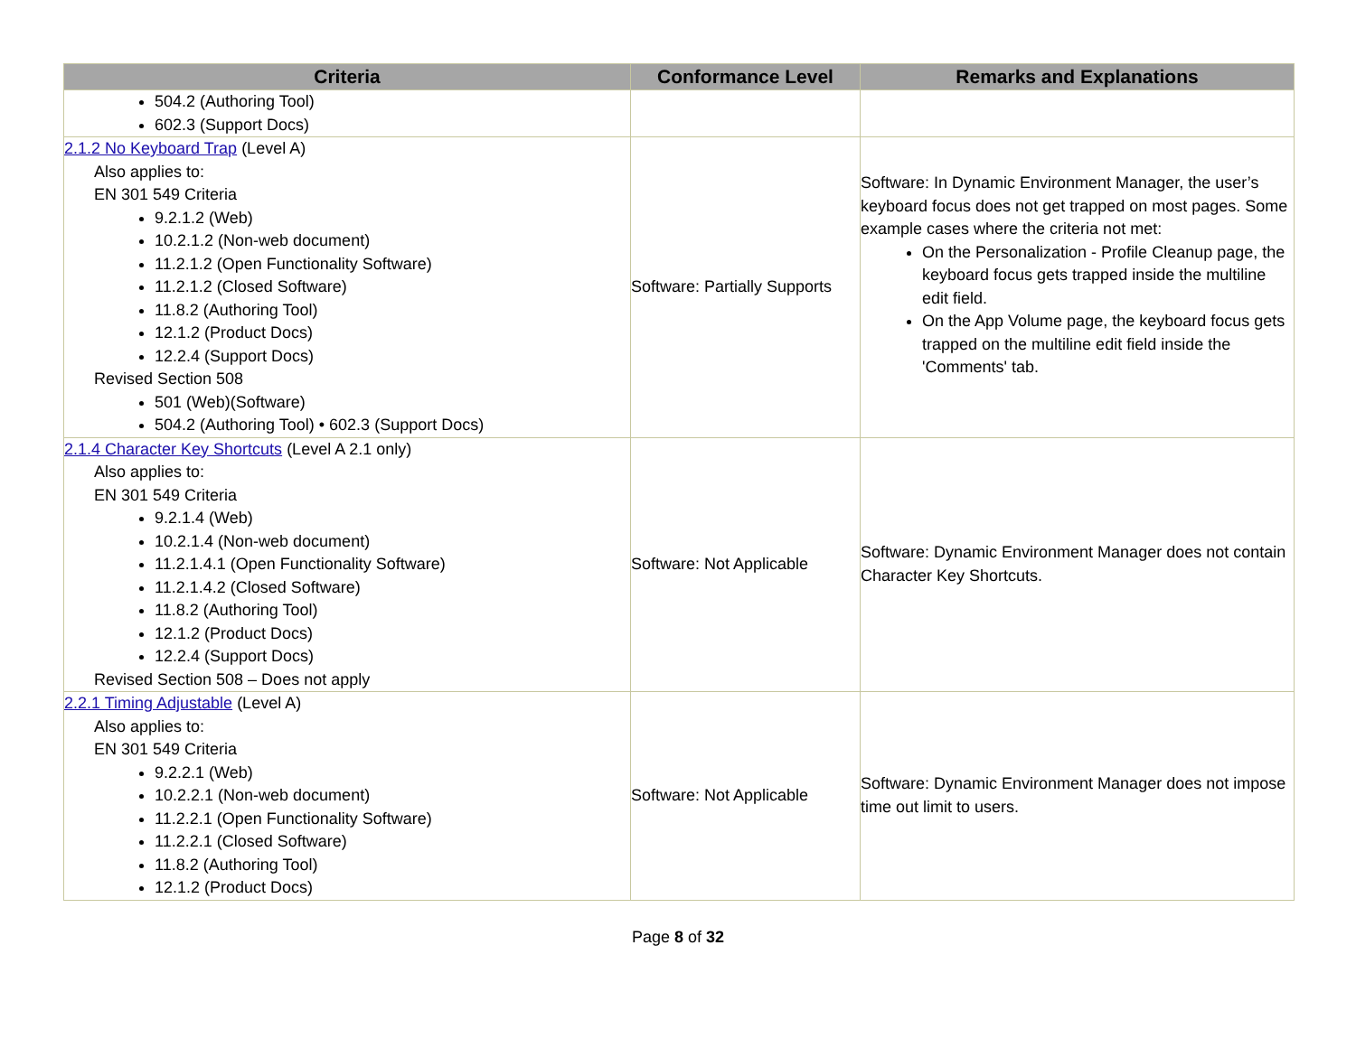| Criteria | Conformance Level | Remarks and Explanations |
| --- | --- | --- |
| 504.2 (Authoring Tool) 602.3 (Support Docs) | | |
| 2.1.2 No Keyboard Trap (Level A) Also applies to: EN 301 549 Criteria 9.2.1.2 (Web) 10.2.1.2 (Non-web document) 11.2.1.2 (Open Functionality Software) 11.2.1.2 (Closed Software) 11.8.2 (Authoring Tool) 12.1.2 (Product Docs) 12.2.4 (Support Docs) Revised Section 508 501 (Web)(Software) 504.2 (Authoring Tool) • 602.3 (Support Docs) | Software: Partially Supports | Software: In Dynamic Environment Manager, the user’s keyboard focus does not get trapped on most pages. Some example cases where the criteria not met: On the Personalization - Profile Cleanup page, the keyboard focus gets trapped inside the multiline edit field. On the App Volume page, the keyboard focus gets trapped on the multiline edit field inside the 'Comments' tab. |
| 2.1.4 Character Key Shortcuts (Level A 2.1 only) Also applies to: EN 301 549 Criteria 9.2.1.4 (Web) 10.2.1.4 (Non-web document) 11.2.1.4.1 (Open Functionality Software) 11.2.1.4.2 (Closed Software) 11.8.2 (Authoring Tool) 12.1.2 (Product Docs) 12.2.4 (Support Docs) Revised Section 508 – Does not apply | Software: Not Applicable | Software: Dynamic Environment Manager does not contain Character Key Shortcuts. |
| 2.2.1 Timing Adjustable (Level A) Also applies to: EN 301 549 Criteria 9.2.2.1 (Web) 10.2.2.1 (Non-web document) 11.2.2.1 (Open Functionality Software) 11.2.2.1 (Closed Software) 11.8.2 (Authoring Tool) 12.1.2 (Product Docs) | Software: Not Applicable | Software: Dynamic Environment Manager does not impose time out limit to users. |
Page 8 of 32